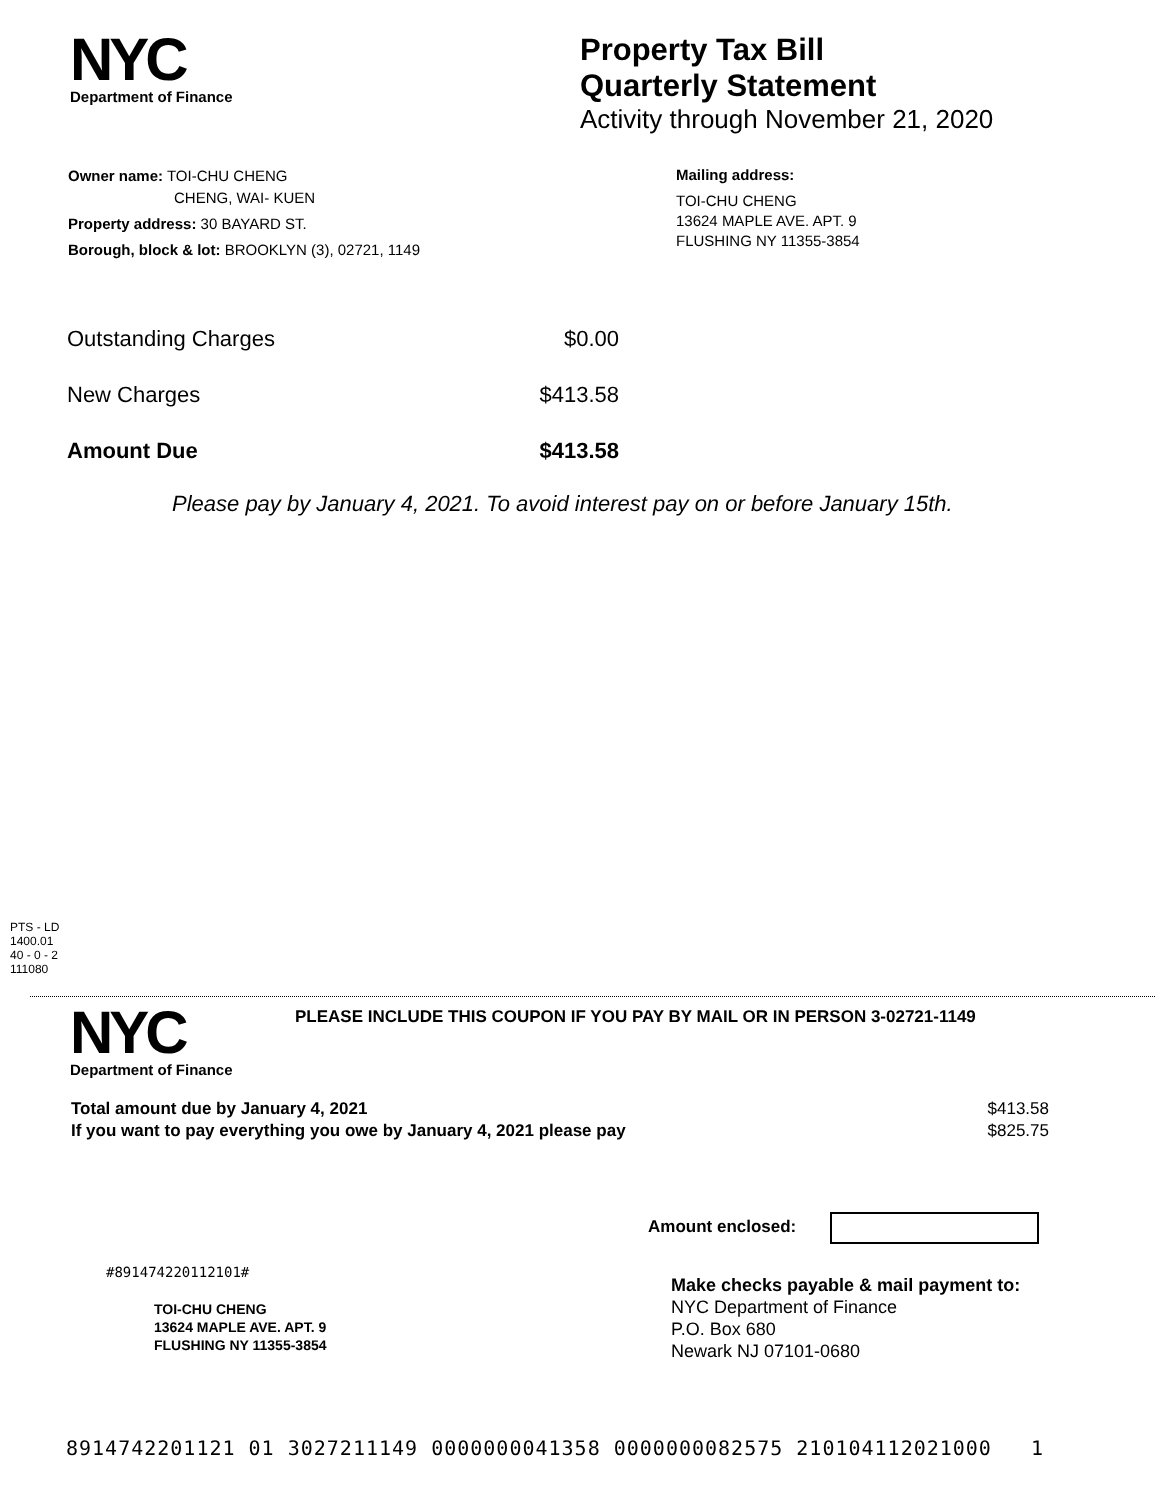NYC
Department of Finance
Property Tax Bill
Quarterly Statement
Activity through November 21, 2020
Owner name: TOI-CHU CHENG
CHENG, WAI- KUEN
Property address: 30 BAYARD ST.
Borough, block & lot: BROOKLYN (3), 02721, 1149
Mailing address:
TOI-CHU CHENG
13624 MAPLE AVE. APT. 9
FLUSHING NY 11355-3854
| Outstanding Charges | $0.00 |
| New Charges | $413.58 |
| Amount Due | $413.58 |
Please pay by January 4, 2021. To avoid interest pay on or before January 15th.
PTS - LD
1400.01
40 - 0 - 2
111080
NYC
Department of Finance
PLEASE INCLUDE THIS COUPON IF YOU PAY BY MAIL OR IN PERSON 3-02721-1149
| Total amount due by January 4, 2021 | $413.58 |
| If you want to pay everything you owe by January 4, 2021 please pay | $825.75 |
Amount enclosed:
#891474220112101#
TOI-CHU CHENG
13624 MAPLE AVE. APT. 9
FLUSHING NY 11355-3854
Make checks payable & mail payment to:
NYC Department of Finance
P.O. Box 680
Newark NJ 07101-0680
8914742201121 01 3027211149 0000000041358 0000000082575 210104112021000 1